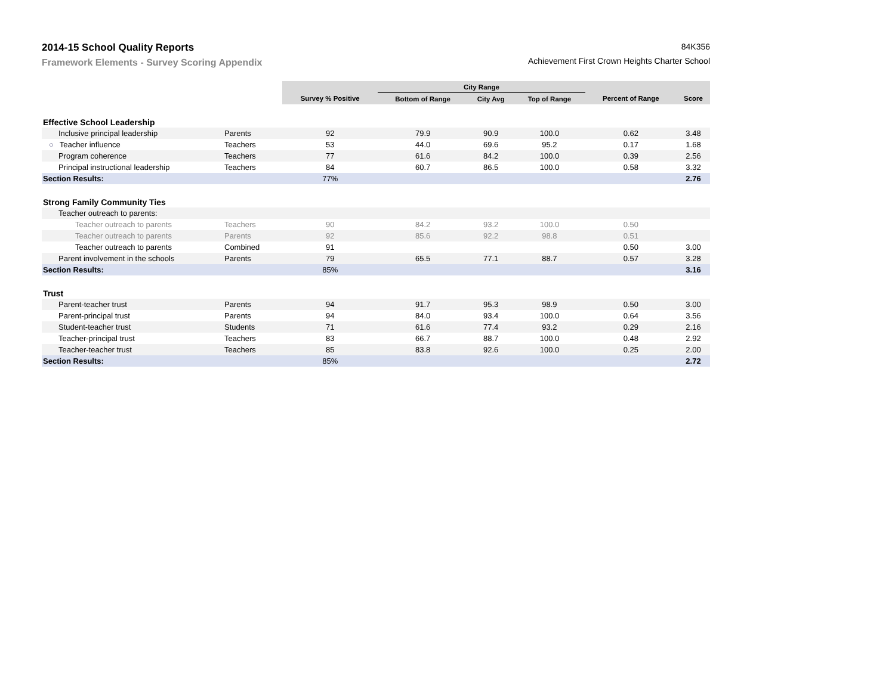2014-15 School Quality Reports
Framework Elements - Survey Scoring Appendix
84K356
Achievement First Crown Heights Charter School
| | | | City Range | | | | |
| | | Survey % Positive | Bottom of Range | City Avg | Top of Range | Percent of Range | Score |
| Effective School Leadership | | | | | | | |
| Inclusive principal leadership | Parents | 92 | 79.9 | 90.9 | 100.0 | 0.62 | 3.48 |
| ○ Teacher influence | Teachers | 53 | 44.0 | 69.6 | 95.2 | 0.17 | 1.68 |
| Program coherence | Teachers | 77 | 61.6 | 84.2 | 100.0 | 0.39 | 2.56 |
| Principal instructional leadership | Teachers | 84 | 60.7 | 86.5 | 100.0 | 0.58 | 3.32 |
| Section Results: | | 77% | | | | | 2.76 |
| Strong Family Community Ties | | | | | | | |
| Teacher outreach to parents: | | | | | | | |
| Teacher outreach to parents | Teachers | 90 | 84.2 | 93.2 | 100.0 | 0.50 | |
| Teacher outreach to parents | Parents | 92 | 85.6 | 92.2 | 98.8 | 0.51 | |
| Teacher outreach to parents | Combined | 91 | | | | 0.50 | 3.00 |
| Parent involvement in the schools | Parents | 79 | 65.5 | 77.1 | 88.7 | 0.57 | 3.28 |
| Section Results: | | 85% | | | | | 3.16 |
| Trust | | | | | | | |
| Parent-teacher trust | Parents | 94 | 91.7 | 95.3 | 98.9 | 0.50 | 3.00 |
| Parent-principal trust | Parents | 94 | 84.0 | 93.4 | 100.0 | 0.64 | 3.56 |
| Student-teacher trust | Students | 71 | 61.6 | 77.4 | 93.2 | 0.29 | 2.16 |
| Teacher-principal trust | Teachers | 83 | 66.7 | 88.7 | 100.0 | 0.48 | 2.92 |
| Teacher-teacher trust | Teachers | 85 | 83.8 | 92.6 | 100.0 | 0.25 | 2.00 |
| Section Results: | | 85% | | | | | 2.72 |